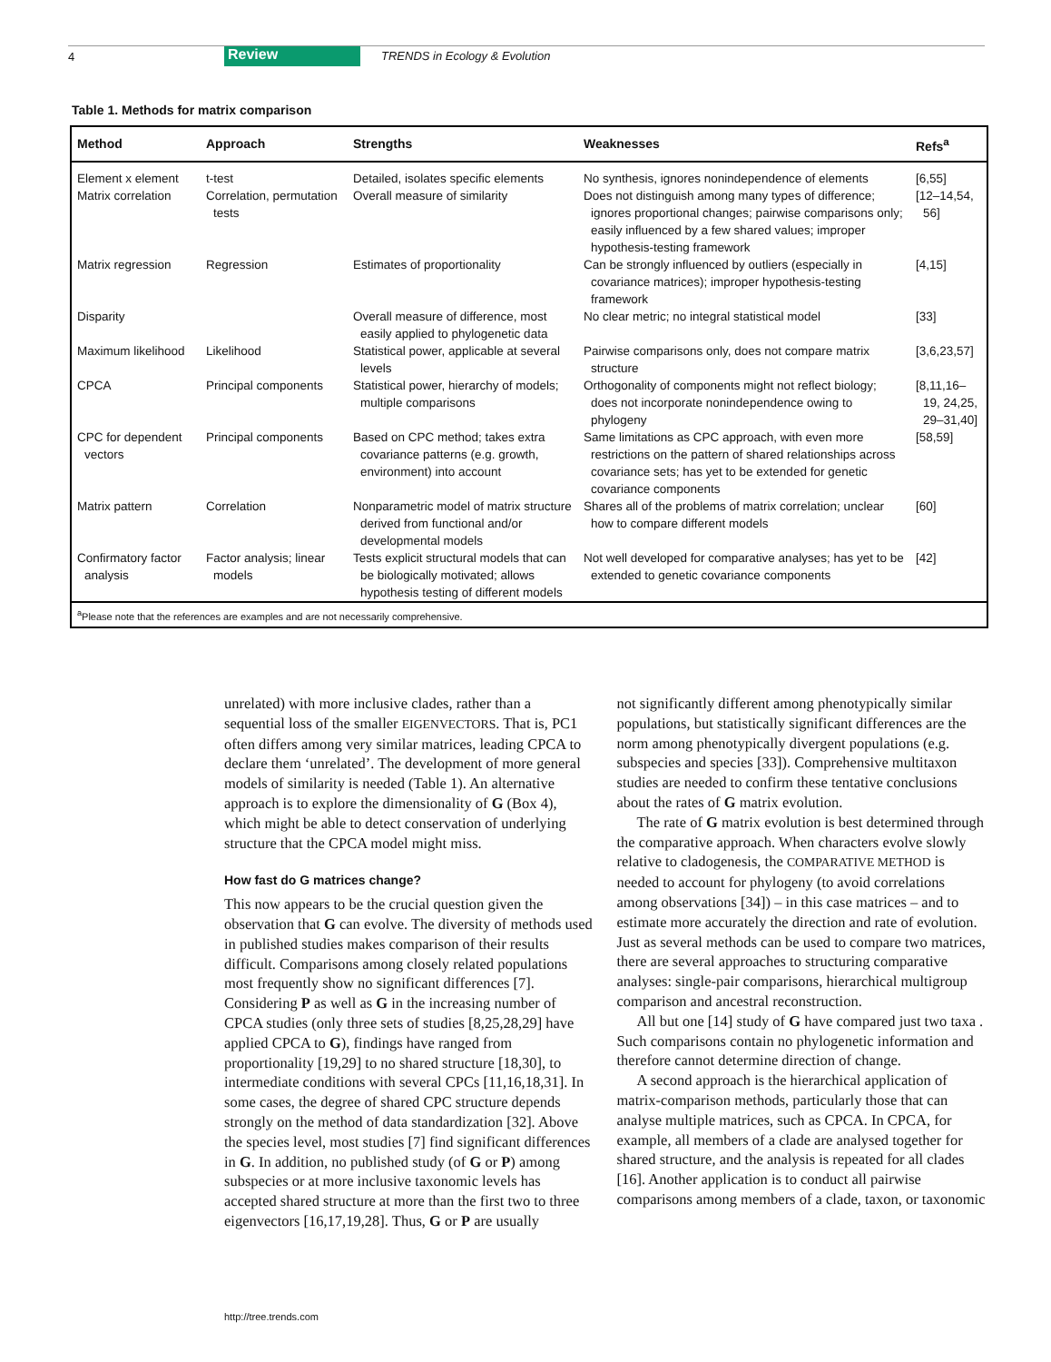4 Review TRENDS in Ecology & Evolution
Table 1. Methods for matrix comparison
| Method | Approach | Strengths | Weaknesses | Refs<sup>a</sup> |
| --- | --- | --- | --- | --- |
| Element x element | t-test | Detailed, isolates specific elements | No synthesis, ignores nonindependence of elements | [6,55] |
| Matrix correlation | Correlation, permutation tests | Overall measure of similarity | Does not distinguish among many types of difference; ignores proportional changes; pairwise comparisons only; easily influenced by a few shared values; improper hypothesis-testing framework | [12–14,54, 56] |
| Matrix regression | Regression | Estimates of proportionality | Can be strongly influenced by outliers (especially in covariance matrices); improper hypothesis-testing framework | [4,15] |
| Disparity | | Overall measure of difference, most easily applied to phylogenetic data | No clear metric; no integral statistical model | [33] |
| Maximum likelihood | Likelihood | Statistical power, applicable at several levels | Pairwise comparisons only, does not compare matrix structure | [3,6,23,57] |
| CPCA | Principal components | Statistical power, hierarchy of models; multiple comparisons | Orthogonality of components might not reflect biology; does not incorporate nonindependence owing to phylogeny | [8,11,16–19, 24,25, 29–31,40] |
| CPC for dependent vectors | Principal components | Based on CPC method; takes extra covariance patterns (e.g. growth, environment) into account | Same limitations as CPC approach, with even more restrictions on the pattern of shared relationships across covariance sets; has yet to be extended for genetic covariance components | [58,59] |
| Matrix pattern | Correlation | Nonparametric model of matrix structure derived from functional and/or developmental models | Shares all of the problems of matrix correlation; unclear how to compare different models | [60] |
| Confirmatory factor analysis | Factor analysis; linear models | Tests explicit structural models that can be biologically motivated; allows hypothesis testing of different models | Not well developed for comparative analyses; has yet to be extended to genetic covariance components | [42] |
<sup>a</sup> Please note that the references are examples and are not necessarily comprehensive.
unrelated) with more inclusive clades, rather than a sequential loss of the smaller EIGENVECTORS. That is, PC1 often differs among very similar matrices, leading CPCA to declare them ‘unrelated’. The development of more general models of similarity is needed (Table 1). An alternative approach is to explore the dimensionality of G (Box 4), which might be able to detect conservation of underlying structure that the CPCA model might miss.
How fast do G matrices change?
This now appears to be the crucial question given the observation that G can evolve. The diversity of methods used in published studies makes comparison of their results difficult. Comparisons among closely related populations most frequently show no significant differences [7]. Considering P as well as G in the increasing number of CPCA studies (only three sets of studies [8,25,28,29] have applied CPCA to G), findings have ranged from proportionality [19,29] to no shared structure [18,30], to intermediate conditions with several CPCs [11,16,18,31]. In some cases, the degree of shared CPC structure depends strongly on the method of data standardization [32]. Above the species level, most studies [7] find significant differences in G. In addition, no published study (of G or P) among subspecies or at more inclusive taxonomic levels has accepted shared structure at more than the first two to three eigenvectors [16,17,19,28]. Thus, G or P are usually
not significantly different among phenotypically similar populations, but statistically significant differences are the norm among phenotypically divergent populations (e.g. subspecies and species [33]). Comprehensive multitaxon studies are needed to confirm these tentative conclusions about the rates of G matrix evolution.
The rate of G matrix evolution is best determined through the comparative approach. When characters evolve slowly relative to cladogenesis, the COMPARATIVE METHOD is needed to account for phylogeny (to avoid correlations among observations [34]) – in this case matrices – and to estimate more accurately the direction and rate of evolution. Just as several methods can be used to compare two matrices, there are several approaches to structuring comparative analyses: single-pair comparisons, hierarchical multigroup comparison and ancestral reconstruction.
All but one [14] study of G have compared just two taxa . Such comparisons contain no phylogenetic information and therefore cannot determine direction of change.
A second approach is the hierarchical application of matrix-comparison methods, particularly those that can analyse multiple matrices, such as CPCA. In CPCA, for example, all members of a clade are analysed together for shared structure, and the analysis is repeated for all clades [16]. Another application is to conduct all pairwise comparisons among members of a clade, taxon, or taxonomic
http://tree.trends.com